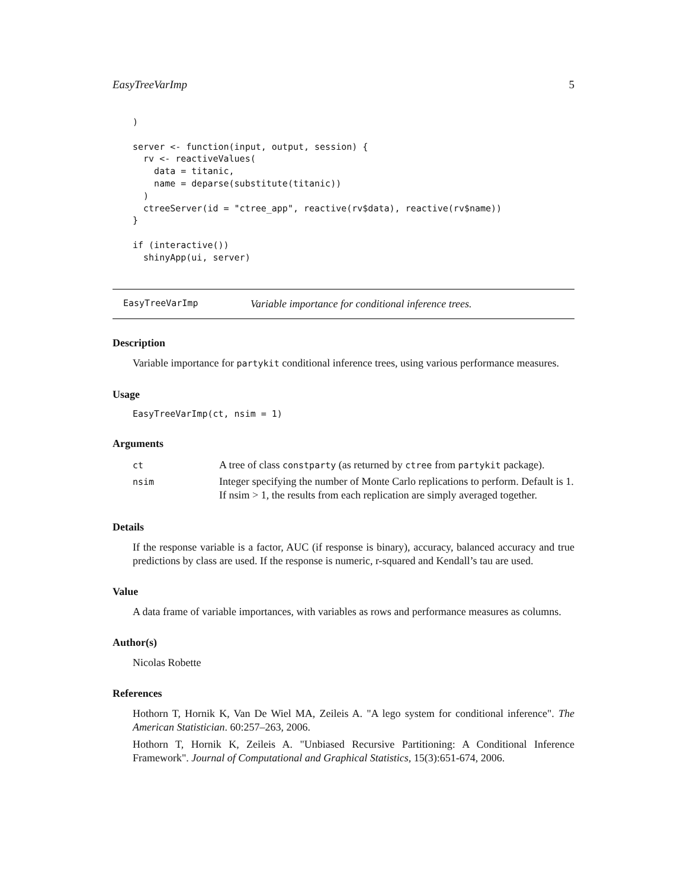EasyTreeVarImp 5
)

server <- function(input, output, session) {
  rv <- reactiveValues(
    data = titanic,
    name = deparse(substitute(titanic))
  )
  ctreeServer(id = "ctree_app", reactive(rv$data), reactive(rv$name))
}

if (interactive())
  shinyApp(ui, server)
EasyTreeVarImp Variable importance for conditional inference trees.
Description
Variable importance for partykit conditional inference trees, using various performance measures.
Usage
EasyTreeVarImp(ct, nsim = 1)
Arguments
| ct | A tree of class constparty (as returned by ctree from partykit package). |
| nsim | Integer specifying the number of Monte Carlo replications to perform. Default is 1. If nsim > 1, the results from each replication are simply averaged together. |
Details
If the response variable is a factor, AUC (if response is binary), accuracy, balanced accuracy and true predictions by class are used. If the response is numeric, r-squared and Kendall’s tau are used.
Value
A data frame of variable importances, with variables as rows and performance measures as columns.
Author(s)
Nicolas Robette
References
Hothorn T, Hornik K, Van De Wiel MA, Zeileis A. "A lego system for conditional inference". The American Statistician. 60:257–263, 2006.
Hothorn T, Hornik K, Zeileis A. "Unbiased Recursive Partitioning: A Conditional Inference Framework". Journal of Computational and Graphical Statistics, 15(3):651-674, 2006.